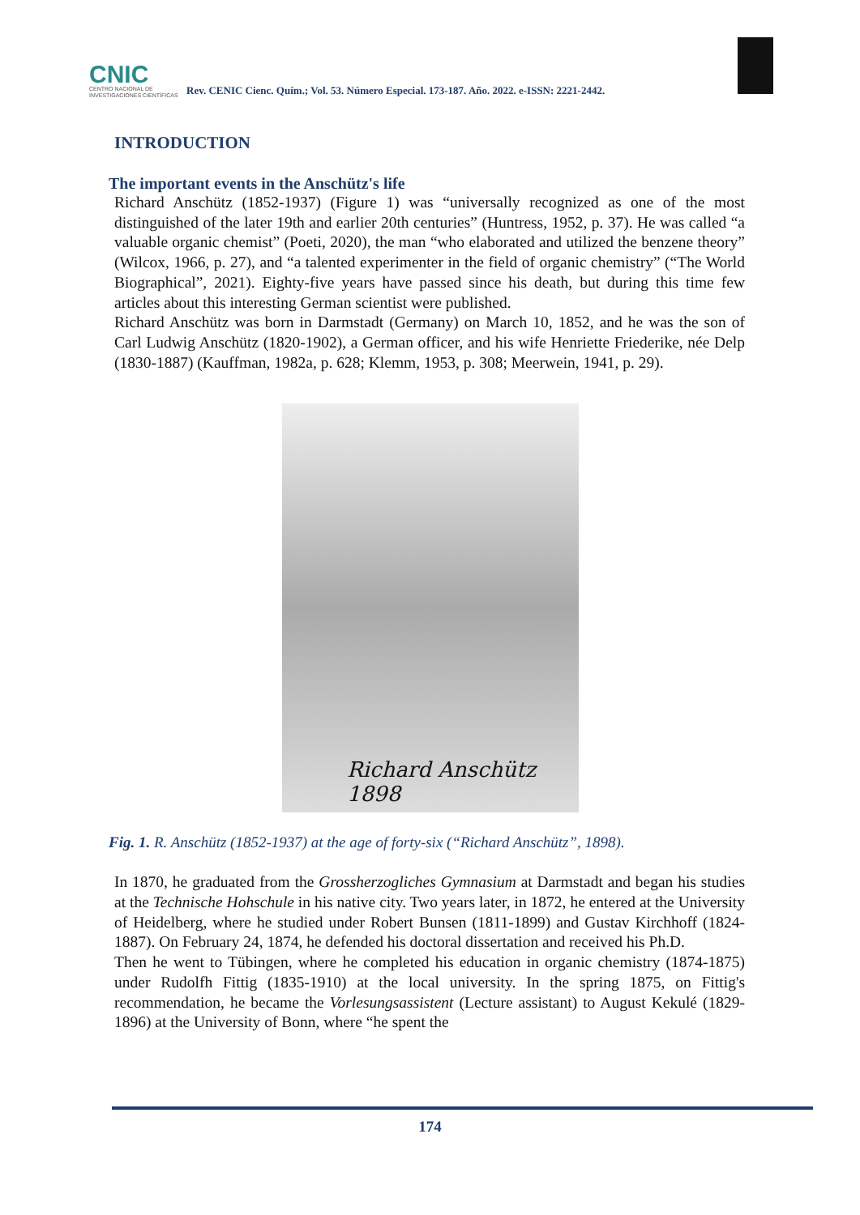CNIC
CENTRO NACIONAL DE INVESTIGACIONES CIENTÍFICAS
Rev. CENIC Cienc. Quím.; Vol. 53. Número Especial. 173-187. Año. 2022. e-ISSN: 2221-2442.
INTRODUCTION
The important events in the Anschütz's life
Richard Anschütz (1852-1937) (Figure 1) was “universally recognized as one of the most distinguished of the later 19th and earlier 20th centuries” (Huntress, 1952, p. 37). He was called “a valuable organic chemist” (Poeti, 2020), the man “who elaborated and utilized the benzene theory” (Wilcox, 1966, p. 27), and “a talented experimenter in the field of organic chemistry” (“The World Biographical”, 2021). Eighty-five years have passed since his death, but during this time few articles about this interesting German scientist were published.
Richard Anschütz was born in Darmstadt (Germany) on March 10, 1852, and he was the son of Carl Ludwig Anschütz (1820-1902), a German officer, and his wife Henriette Friederike, née Delp (1830-1887) (Kauffman, 1982a, p. 628; Klemm, 1953, p. 308; Meerwein, 1941, p. 29).
Richard Anschütz
1898
Fig. 1. R. Anschütz (1852-1937) at the age of forty-six (“Richard Anschütz”, 1898).
In 1870, he graduated from the Grossherzogliches Gymnasium at Darmstadt and began his studies at the Technische Hohschule in his native city. Two years later, in 1872, he entered at the University of Heidelberg, where he studied under Robert Bunsen (1811-1899) and Gustav Kirchhoff (1824-1887). On February 24, 1874, he defended his doctoral dissertation and received his Ph.D.
Then he went to Tübingen, where he completed his education in organic chemistry (1874-1875) under Rudolfh Fittig (1835-1910) at the local university. In the spring 1875, on Fittig's recommendation, he became the Vorlesungsassistent (Lecture assistant) to August Kekulé (1829-1896) at the University of Bonn, where “he spent the
174